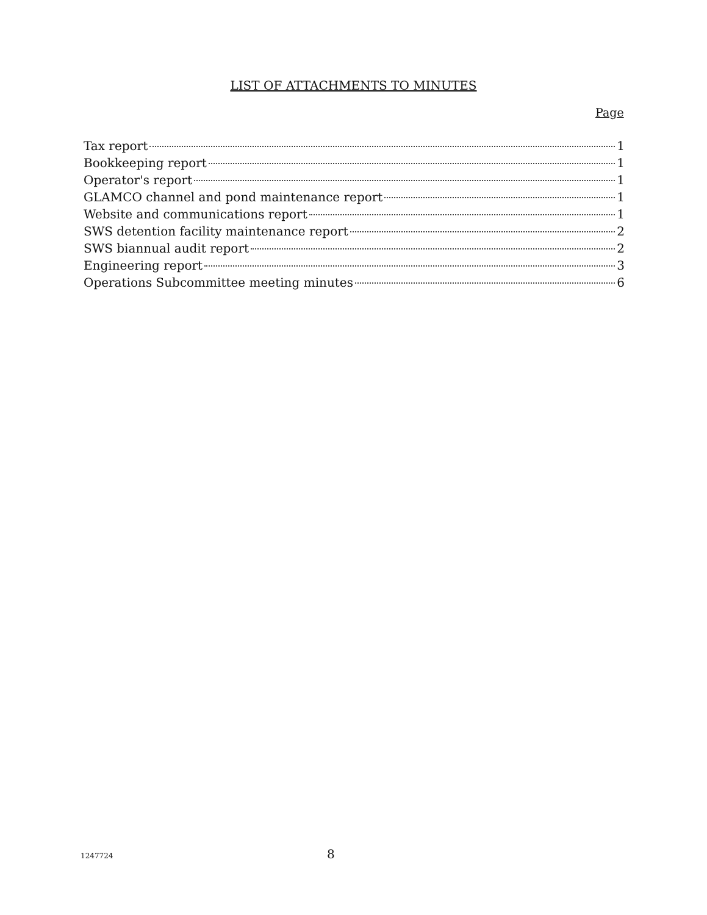LIST OF ATTACHMENTS TO MINUTES
Page
Tax report 1
Bookkeeping report 1
Operator's report 1
GLAMCO channel and pond maintenance report 1
Website and communications report 1
SWS detention facility maintenance report 2
SWS biannual audit report 2
Engineering report 3
Operations Subcommittee meeting minutes 6
1247724 8